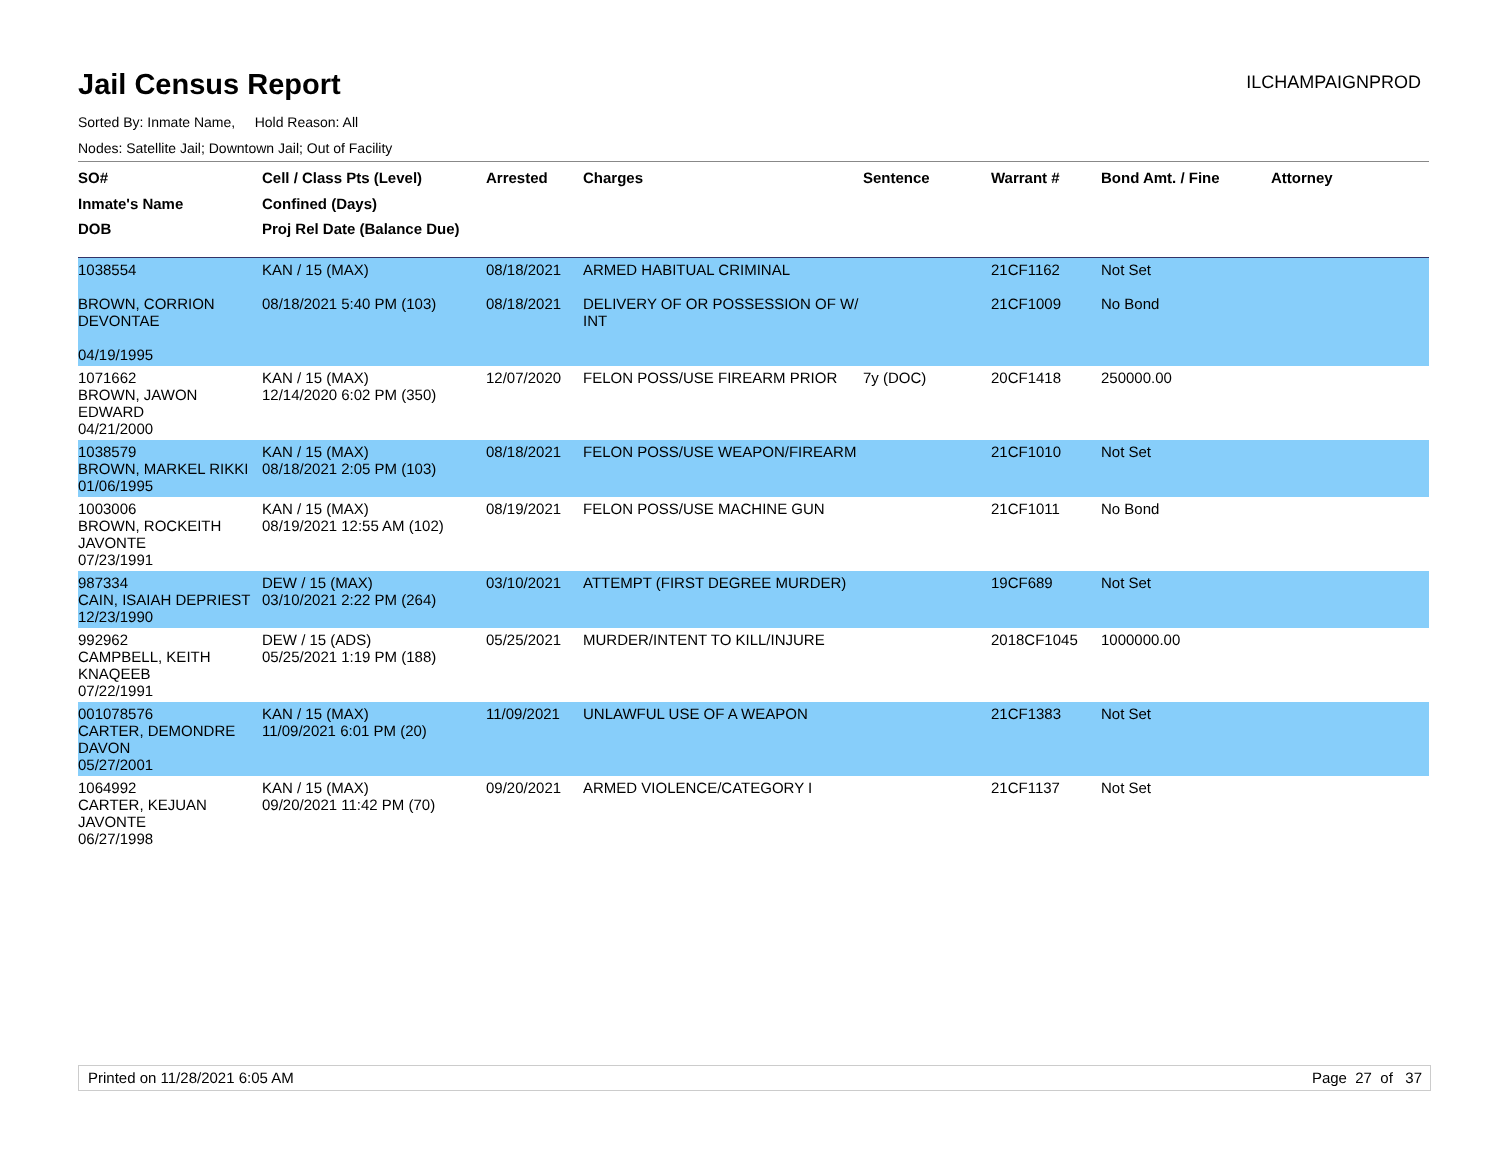Jail Census Report
ILCHAMPAIGNPROD
Sorted By: Inmate Name, Hold Reason: All
Nodes: Satellite Jail; Downtown Jail; Out of Facility
| SO# Inmate's Name DOB | Cell / Class Pts (Level) Confined (Days) Proj Rel Date (Balance Due) | Arrested | Charges | Sentence | Warrant # | Bond Amt. / Fine | Attorney |
| --- | --- | --- | --- | --- | --- | --- | --- |
| 1038554 BROWN, CORRION DEVONTAE 04/19/1995 | KAN / 15 (MAX) 08/18/2021 5:40 PM (103) | 08/18/2021 08/18/2021 | ARMED HABITUAL CRIMINAL DELIVERY OF OR POSSESSION OF W/ INT | | 21CF1162 21CF1009 | Not Set No Bond | |
| 1071662 BROWN, JAWON EDWARD 04/21/2000 | KAN / 15 (MAX) 12/14/2020 6:02 PM (350) | 12/07/2020 | FELON POSS/USE FIREARM PRIOR | 7y (DOC) | 20CF1418 | 250000.00 | |
| 1038579 BROWN, MARKEL RIKKI 01/06/1995 | KAN / 15 (MAX) 08/18/2021 2:05 PM (103) | 08/18/2021 | FELON POSS/USE WEAPON/FIREARM | | 21CF1010 | Not Set | |
| 1003006 BROWN, ROCKEITH JAVONTE 07/23/1991 | KAN / 15 (MAX) 08/19/2021 12:55 AM (102) | 08/19/2021 | FELON POSS/USE MACHINE GUN | | 21CF1011 | No Bond | |
| 987334 CAIN, ISAIAH DEPRIEST 12/23/1990 | DEW / 15 (MAX) 03/10/2021 2:22 PM (264) | 03/10/2021 | ATTEMPT (FIRST DEGREE MURDER) | | 19CF689 | Not Set | |
| 992962 CAMPBELL, KEITH KNAQEEB 07/22/1991 | DEW / 15 (ADS) 05/25/2021 1:19 PM (188) | 05/25/2021 | MURDER/INTENT TO KILL/INJURE | | 2018CF1045 | 1000000.00 | |
| 001078576 CARTER, DEMONDRE DAVON 05/27/2001 | KAN / 15 (MAX) 11/09/2021 6:01 PM (20) | 11/09/2021 | UNLAWFUL USE OF A WEAPON | | 21CF1383 | Not Set | |
| 1064992 CARTER, KEJUAN JAVONTE 06/27/1998 | KAN / 15 (MAX) 09/20/2021 11:42 PM (70) | 09/20/2021 | ARMED VIOLENCE/CATEGORY I | | 21CF1137 | Not Set | |
Printed on 11/28/2021 6:05 AM Page 27 of 37